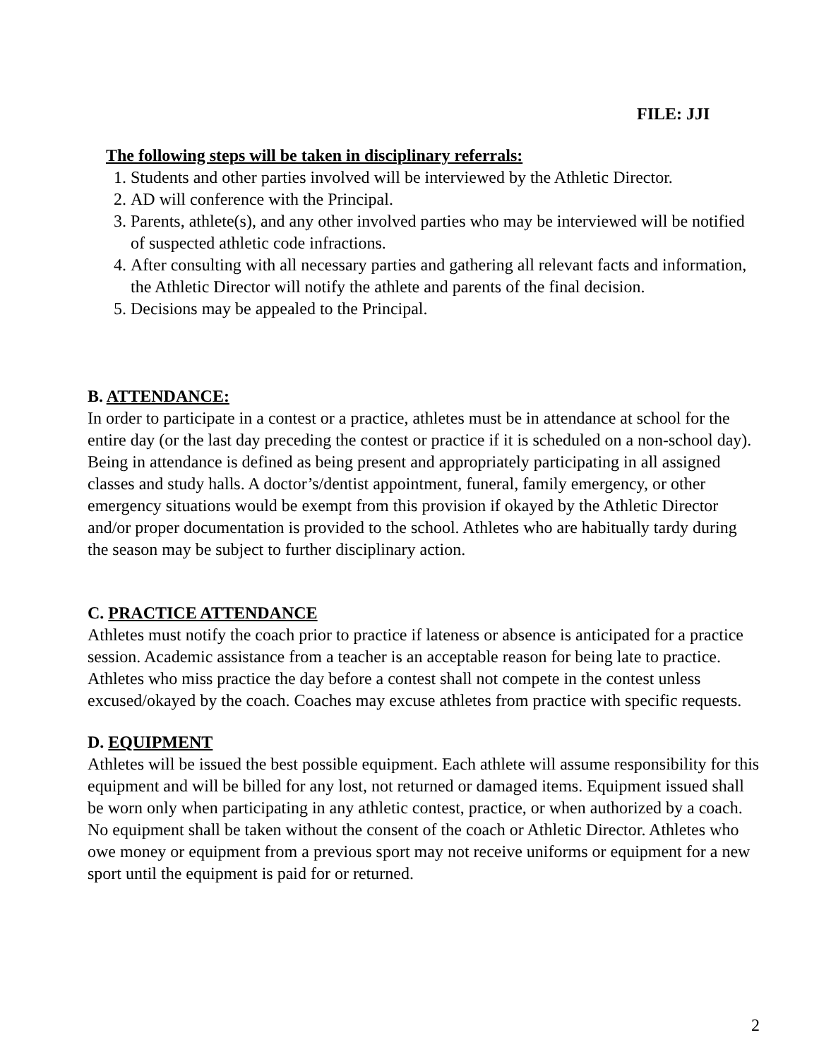FILE: JJI
The following steps will be taken in disciplinary referrals:
1. Students and other parties involved will be interviewed by the Athletic Director.
2. AD will conference with the Principal.
3. Parents, athlete(s), and any other involved parties who may be interviewed will be notified of suspected athletic code infractions.
4. After consulting with all necessary parties and gathering all relevant facts and information, the Athletic Director will notify the athlete and parents of the final decision.
5. Decisions may be appealed to the Principal.
B. ATTENDANCE:
In order to participate in a contest or a practice, athletes must be in attendance at school for the entire day (or the last day preceding the contest or practice if it is scheduled on a non-school day). Being in attendance is defined as being present and appropriately participating in all assigned classes and study halls. A doctor’s/dentist appointment, funeral, family emergency, or other emergency situations would be exempt from this provision if okayed by the Athletic Director and/or proper documentation is provided to the school. Athletes who are habitually tardy during the season may be subject to further disciplinary action.
C. PRACTICE ATTENDANCE
Athletes must notify the coach prior to practice if lateness or absence is anticipated for a practice session. Academic assistance from a teacher is an acceptable reason for being late to practice. Athletes who miss practice the day before a contest shall not compete in the contest unless excused/okayed by the coach. Coaches may excuse athletes from practice with specific requests.
D. EQUIPMENT
Athletes will be issued the best possible equipment. Each athlete will assume responsibility for this equipment and will be billed for any lost, not returned or damaged items. Equipment issued shall be worn only when participating in any athletic contest, practice, or when authorized by a coach. No equipment shall be taken without the consent of the coach or Athletic Director. Athletes who owe money or equipment from a previous sport may not receive uniforms or equipment for a new sport until the equipment is paid for or returned.
2